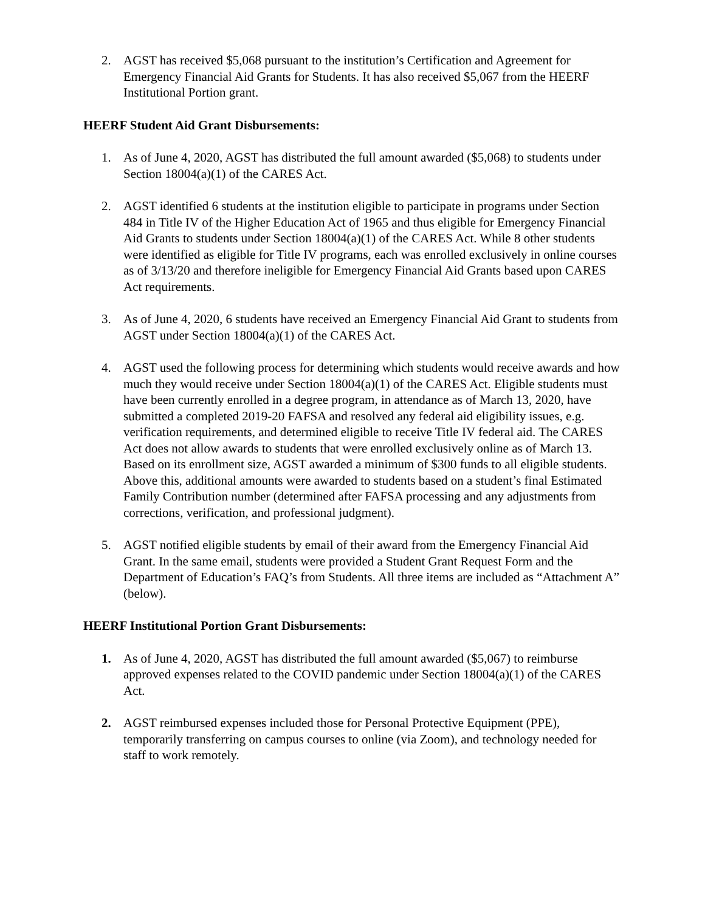2. AGST has received $5,068 pursuant to the institution’s Certification and Agreement for Emergency Financial Aid Grants for Students. It has also received $5,067 from the HEERF Institutional Portion grant.
HEERF Student Aid Grant Disbursements:
1. As of June 4, 2020, AGST has distributed the full amount awarded ($5,068) to students under Section 18004(a)(1) of the CARES Act.
2. AGST identified 6 students at the institution eligible to participate in programs under Section 484 in Title IV of the Higher Education Act of 1965 and thus eligible for Emergency Financial Aid Grants to students under Section 18004(a)(1) of the CARES Act. While 8 other students were identified as eligible for Title IV programs, each was enrolled exclusively in online courses as of 3/13/20 and therefore ineligible for Emergency Financial Aid Grants based upon CARES Act requirements.
3. As of June 4, 2020, 6 students have received an Emergency Financial Aid Grant to students from AGST under Section 18004(a)(1) of the CARES Act.
4. AGST used the following process for determining which students would receive awards and how much they would receive under Section 18004(a)(1) of the CARES Act. Eligible students must have been currently enrolled in a degree program, in attendance as of March 13, 2020, have submitted a completed 2019-20 FAFSA and resolved any federal aid eligibility issues, e.g. verification requirements, and determined eligible to receive Title IV federal aid. The CARES Act does not allow awards to students that were enrolled exclusively online as of March 13. Based on its enrollment size, AGST awarded a minimum of $300 funds to all eligible students. Above this, additional amounts were awarded to students based on a student’s final Estimated Family Contribution number (determined after FAFSA processing and any adjustments from corrections, verification, and professional judgment).
5. AGST notified eligible students by email of their award from the Emergency Financial Aid Grant. In the same email, students were provided a Student Grant Request Form and the Department of Education’s FAQ’s from Students. All three items are included as “Attachment A” (below).
HEERF Institutional Portion Grant Disbursements:
1. As of June 4, 2020, AGST has distributed the full amount awarded ($5,067) to reimburse approved expenses related to the COVID pandemic under Section 18004(a)(1) of the CARES Act.
2. AGST reimbursed expenses included those for Personal Protective Equipment (PPE), temporarily transferring on campus courses to online (via Zoom), and technology needed for staff to work remotely.